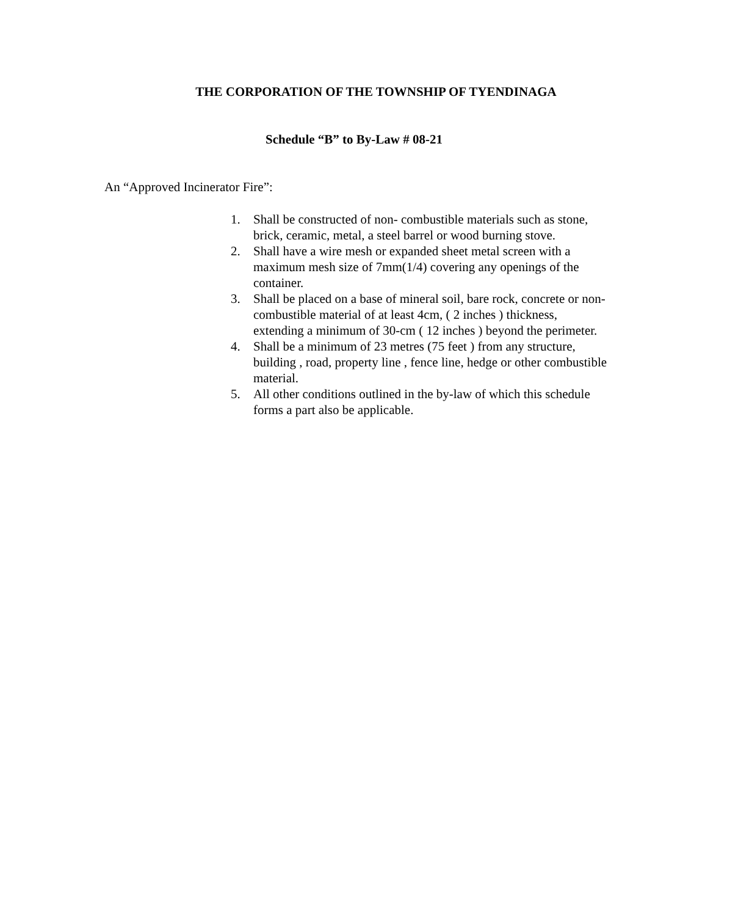THE CORPORATION OF THE TOWNSHIP OF TYENDINAGA
Schedule “B” to By-Law # 08-21
An “Approved Incinerator Fire”:
1. Shall be constructed of non- combustible materials such as stone, brick, ceramic, metal, a steel barrel or wood burning stove.
2. Shall have a wire mesh or expanded sheet metal screen with a maximum mesh size of 7mm(1/4) covering any openings of the container.
3. Shall be placed on a base of mineral soil, bare rock, concrete or non-combustible material of at least 4cm, ( 2 inches ) thickness, extending a minimum of 30-cm ( 12 inches ) beyond the perimeter.
4. Shall be a minimum of 23 metres (75 feet ) from any structure, building , road, property line , fence line, hedge or other combustible material.
5. All other conditions outlined in the by-law of which this schedule forms a part also be applicable.